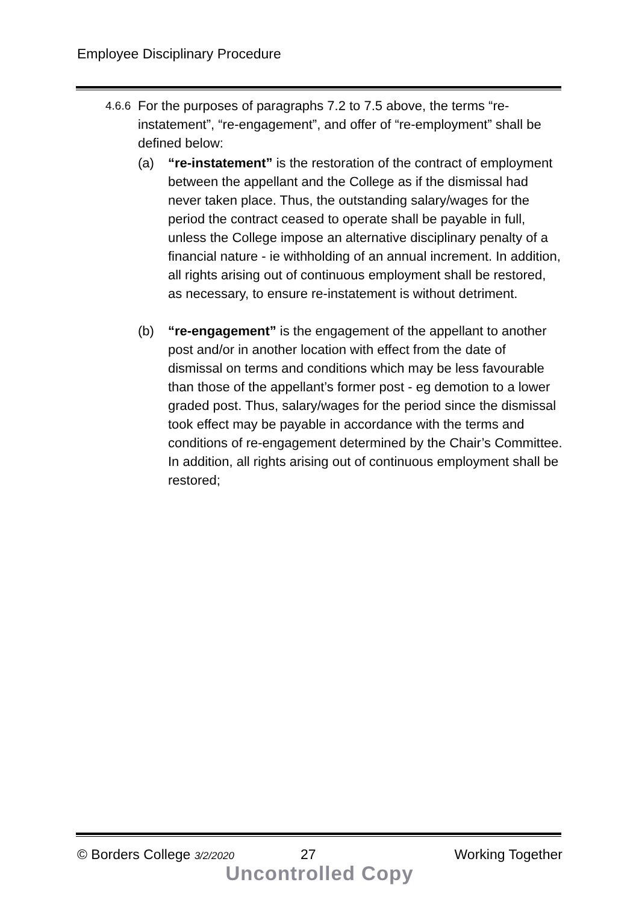Employee Disciplinary Procedure
4.6.6 For the purposes of paragraphs 7.2 to 7.5 above, the terms “re-instatement”, “re-engagement”, and offer of “re-employment” shall be defined below:
(a) “re-instatement” is the restoration of the contract of employment between the appellant and the College as if the dismissal had never taken place. Thus, the outstanding salary/wages for the period the contract ceased to operate shall be payable in full, unless the College impose an alternative disciplinary penalty of a financial nature - ie withholding of an annual increment. In addition, all rights arising out of continuous employment shall be restored, as necessary, to ensure re-instatement is without detriment.
(b) “re-engagement” is the engagement of the appellant to another post and/or in another location with effect from the date of dismissal on terms and conditions which may be less favourable than those of the appellant’s former post - eg demotion to a lower graded post. Thus, salary/wages for the period since the dismissal took effect may be payable in accordance with the terms and conditions of re-engagement determined by the Chair’s Committee. In addition, all rights arising out of continuous employment shall be restored;
© Borders College 3/2/2020 27 Working Together
Uncontrolled Copy